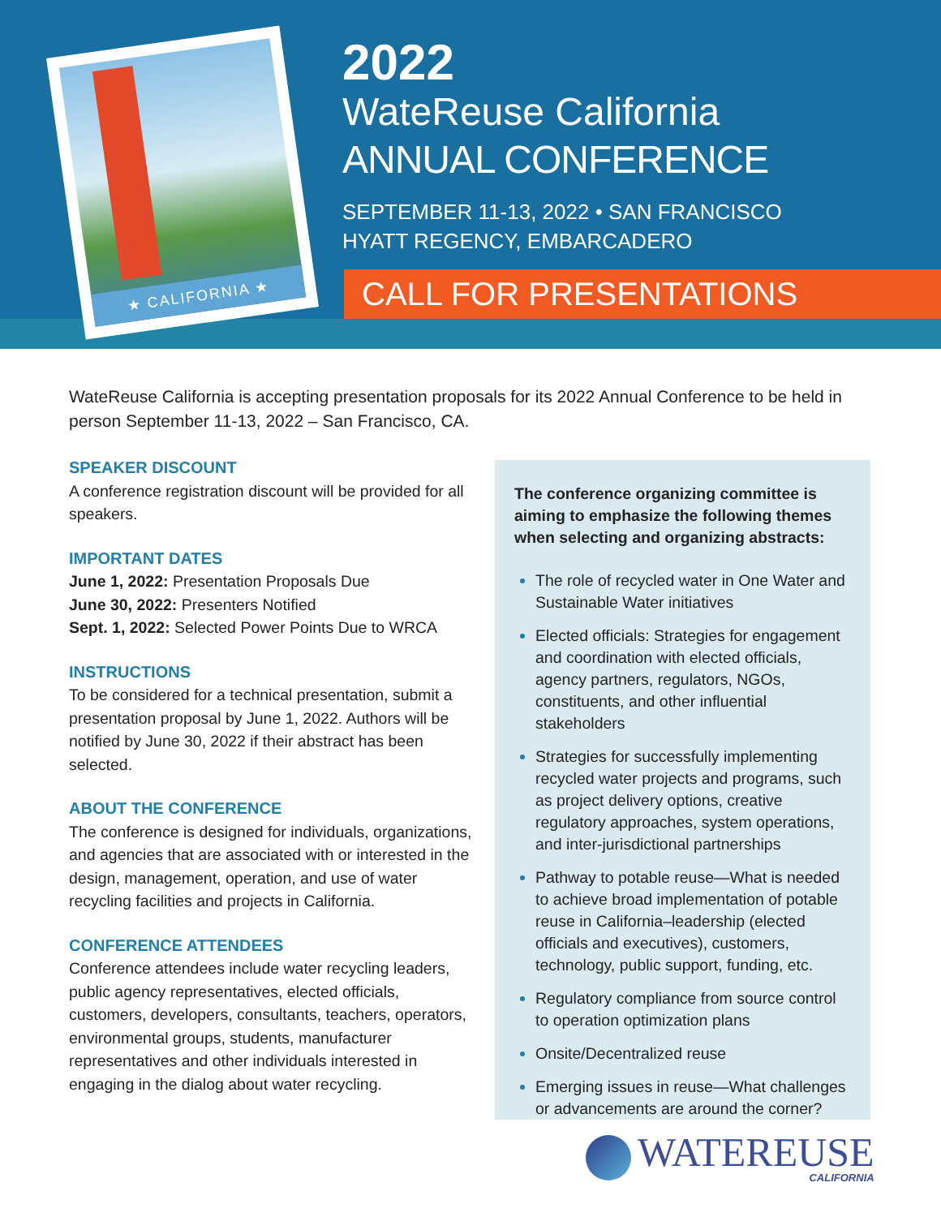★ CALIFORNIA ★
2022
WateReuse California
ANNUAL CONFERENCE
SEPTEMBER 11-13, 2022 • SAN FRANCISCO
HYATT REGENCY, EMBARCADERO
CALL FOR PRESENTATIONS
WateReuse California is accepting presentation proposals for its 2022 Annual Conference to be held in person September 11-13, 2022 – San Francisco, CA.
SPEAKER DISCOUNT
A conference registration discount will be provided for all speakers.
IMPORTANT DATES
June 1, 2022: Presentation Proposals Due
June 30, 2022: Presenters Notified
Sept. 1, 2022: Selected Power Points Due to WRCA
INSTRUCTIONS
To be considered for a technical presentation, submit a presentation proposal by June 1, 2022. Authors will be notified by June 30, 2022 if their abstract has been selected.
ABOUT THE CONFERENCE
The conference is designed for individuals, organizations, and agencies that are associated with or interested in the design, management, operation, and use of water recycling facilities and projects in California.
CONFERENCE ATTENDEES
Conference attendees include water recycling leaders, public agency representatives, elected officials, customers, developers, consultants, teachers, operators, environmental groups, students, manufacturer representatives and other individuals interested in engaging in the dialog about water recycling.
The conference organizing committee is aiming to emphasize the following themes when selecting and organizing abstracts:
The role of recycled water in One Water and Sustainable Water initiatives
Elected officials: Strategies for engagement and coordination with elected officials, agency partners, regulators, NGOs, constituents, and other influential stakeholders
Strategies for successfully implementing recycled water projects and programs, such as project delivery options, creative regulatory approaches, system operations, and inter-jurisdictional partnerships
Pathway to potable reuse—What is needed to achieve broad implementation of potable reuse in California–leadership (elected officials and executives), customers, technology, public support, funding, etc.
Regulatory compliance from source control to operation optimization plans
Onsite/Decentralized reuse
Emerging issues in reuse—What challenges or advancements are around the corner?
WATEREUSE
CALIFORNIA